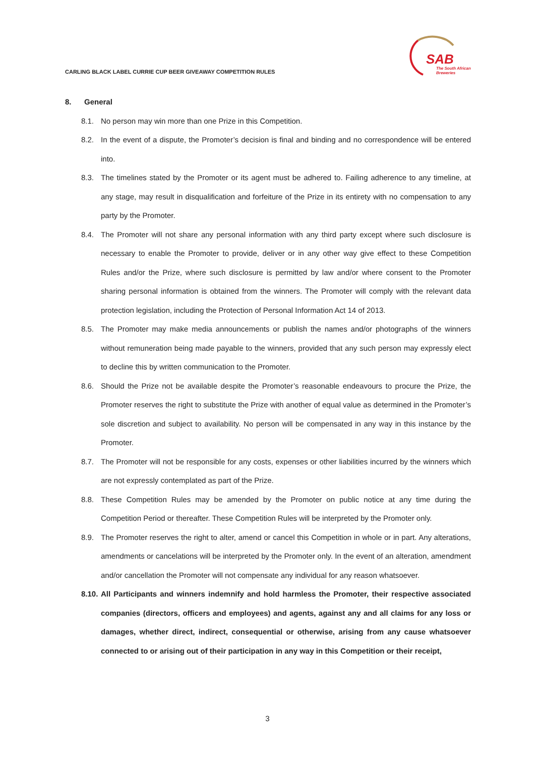CARLING BLACK LABEL CURRIE CUP BEER GIVEAWAY COMPETITION RULES
SAB
The South African
Breweries
8. General
8.1. No person may win more than one Prize in this Competition.
8.2. In the event of a dispute, the Promoter’s decision is final and binding and no correspondence will be entered into.
8.3. The timelines stated by the Promoter or its agent must be adhered to. Failing adherence to any timeline, at any stage, may result in disqualification and forfeiture of the Prize in its entirety with no compensation to any party by the Promoter.
8.4. The Promoter will not share any personal information with any third party except where such disclosure is necessary to enable the Promoter to provide, deliver or in any other way give effect to these Competition Rules and/or the Prize, where such disclosure is permitted by law and/or where consent to the Promoter sharing personal information is obtained from the winners. The Promoter will comply with the relevant data protection legislation, including the Protection of Personal Information Act 14 of 2013.
8.5. The Promoter may make media announcements or publish the names and/or photographs of the winners without remuneration being made payable to the winners, provided that any such person may expressly elect to decline this by written communication to the Promoter.
8.6. Should the Prize not be available despite the Promoter’s reasonable endeavours to procure the Prize, the Promoter reserves the right to substitute the Prize with another of equal value as determined in the Promoter’s sole discretion and subject to availability. No person will be compensated in any way in this instance by the Promoter.
8.7. The Promoter will not be responsible for any costs, expenses or other liabilities incurred by the winners which are not expressly contemplated as part of the Prize.
8.8. These Competition Rules may be amended by the Promoter on public notice at any time during the Competition Period or thereafter. These Competition Rules will be interpreted by the Promoter only.
8.9. The Promoter reserves the right to alter, amend or cancel this Competition in whole or in part. Any alterations, amendments or cancelations will be interpreted by the Promoter only. In the event of an alteration, amendment and/or cancellation the Promoter will not compensate any individual for any reason whatsoever.
8.10.
All Participants and winners indemnify and hold harmless the Promoter, their respective associated companies (directors, officers and employees) and agents, against any and all claims for any loss or damages, whether direct, indirect, consequential or otherwise, arising from any cause whatsoever connected to or arising out of their participation in any way in this Competition or their receipt,
3